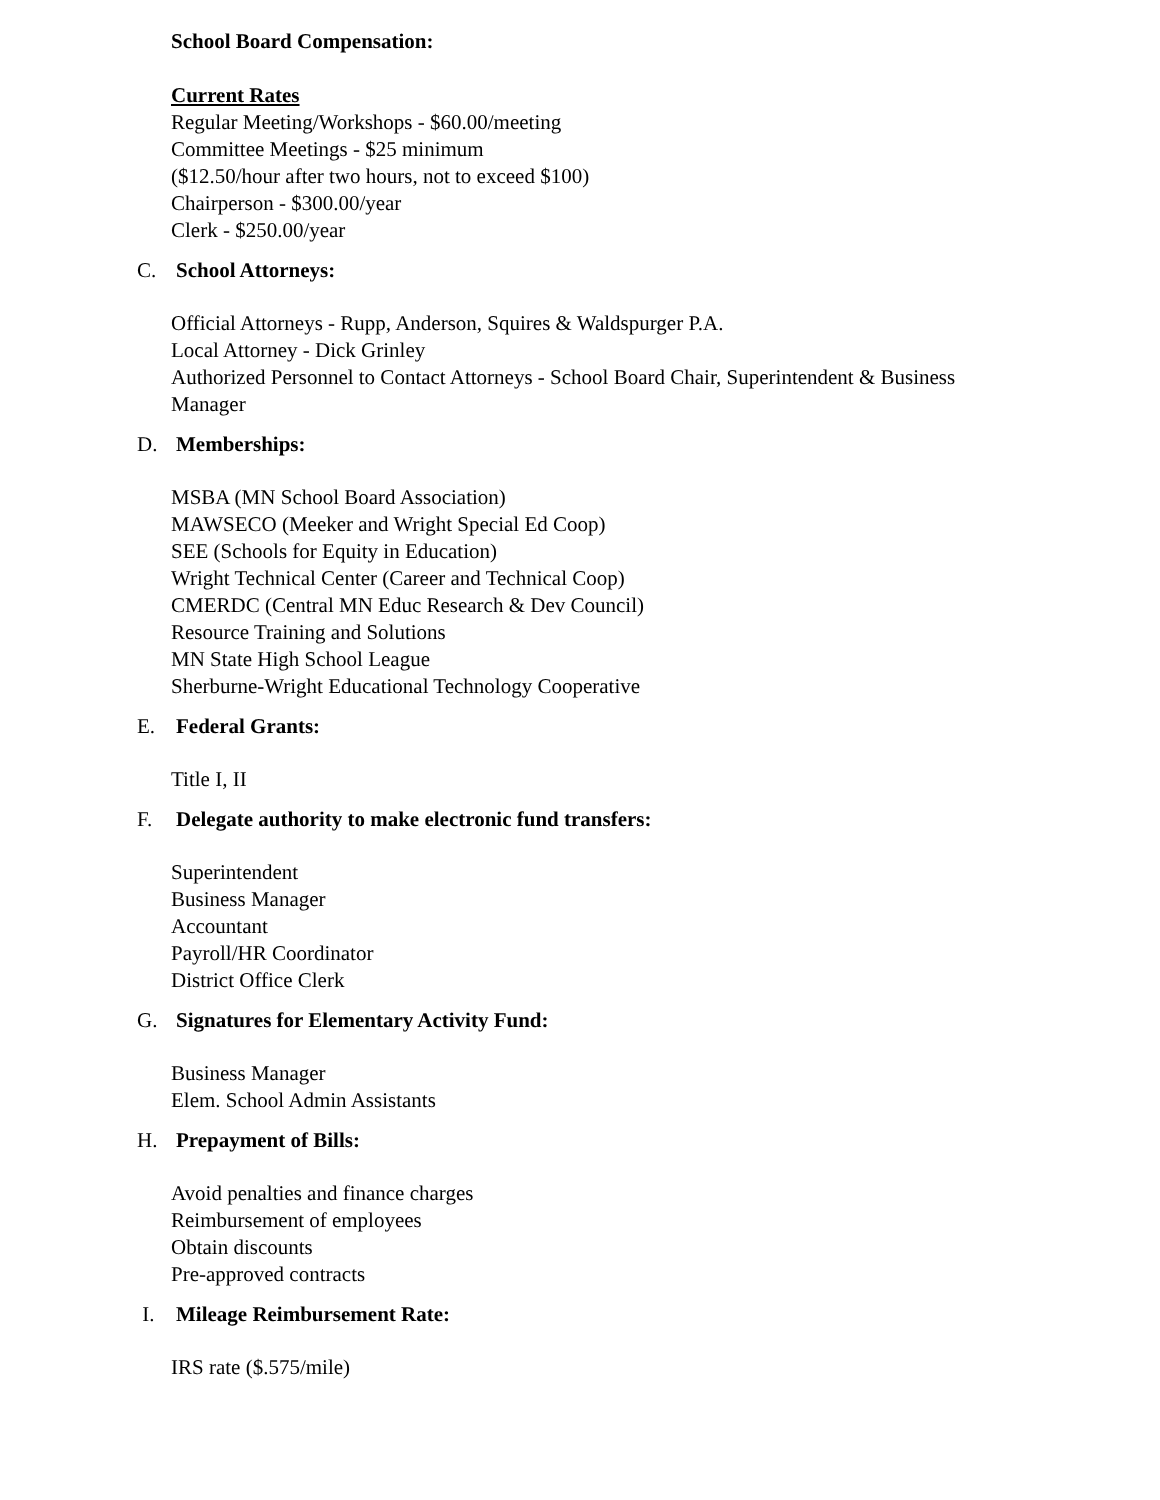School Board Compensation:
Current Rates
Regular Meeting/Workshops - $60.00/meeting
Committee Meetings - $25 minimum
($12.50/hour after two hours, not to exceed $100)
Chairperson - $300.00/year
Clerk - $250.00/year
C. School Attorneys:
Official Attorneys - Rupp, Anderson, Squires & Waldspurger P.A.
Local Attorney - Dick Grinley
Authorized Personnel to Contact Attorneys - School Board Chair, Superintendent & Business
Manager
D. Memberships:
MSBA (MN School Board Association)
MAWSECO (Meeker and Wright Special Ed Coop)
SEE (Schools for Equity in Education)
Wright Technical Center (Career and Technical Coop)
CMERDC (Central MN Educ Research & Dev Council)
Resource Training and Solutions
MN State High School League
Sherburne-Wright Educational Technology Cooperative
E. Federal Grants:
Title I, II
F. Delegate authority to make electronic fund transfers:
Superintendent
Business Manager
Accountant
Payroll/HR Coordinator
District Office Clerk
G. Signatures for Elementary Activity Fund:
Business Manager
Elem. School Admin Assistants
H. Prepayment of Bills:
Avoid penalties and finance charges
Reimbursement of employees
Obtain discounts
Pre-approved contracts
I. Mileage Reimbursement Rate:
IRS rate ($.575/mile)